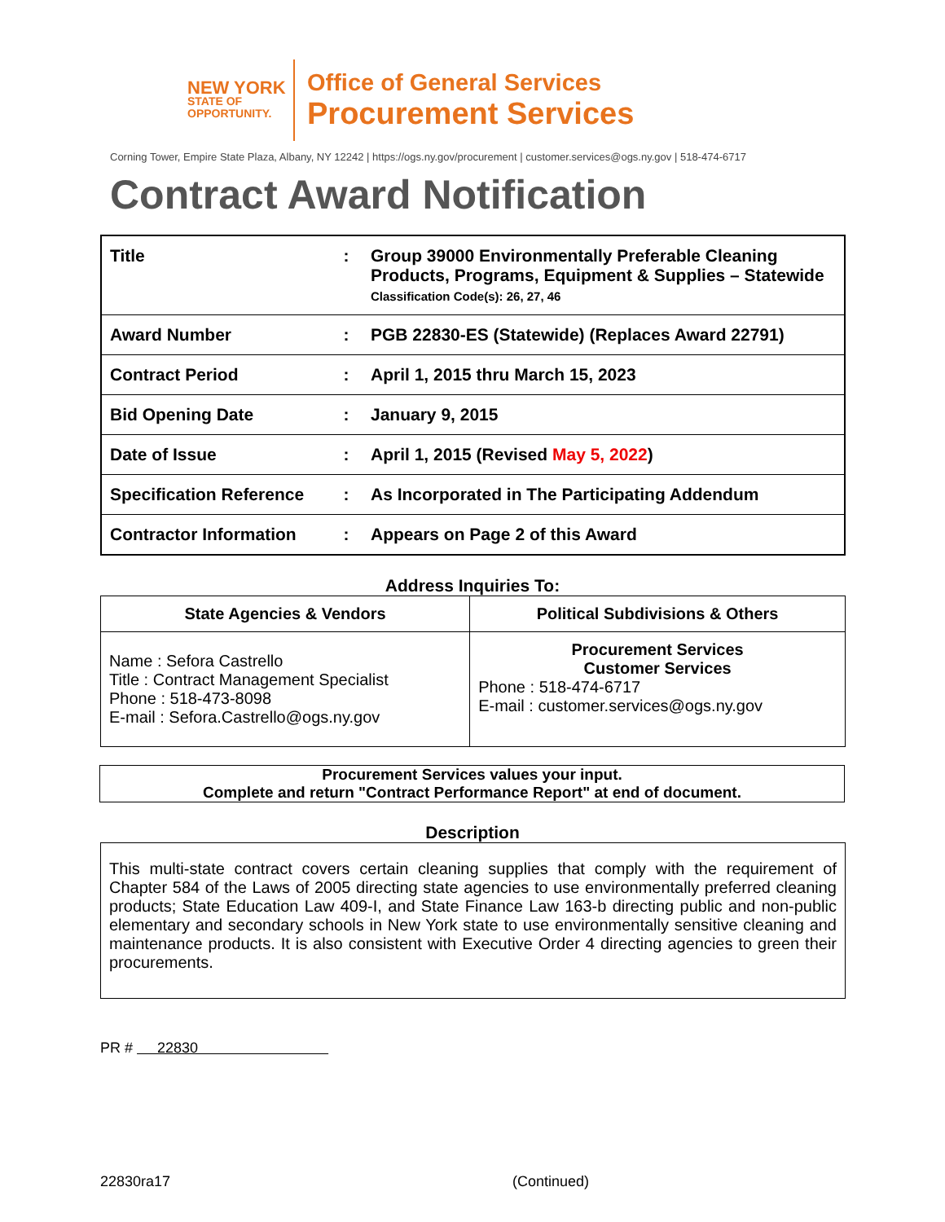NEW YORK
STATE OF OPPORTUNITY.
Office of General Services
Procurement Services
Corning Tower, Empire State Plaza, Albany, NY 12242 | https://ogs.ny.gov/procurement | customer.services@ogs.ny.gov | 518-474-6717
Contract Award Notification
| Title | : | Group 39000 Environmentally Preferable Cleaning Products, Programs, Equipment & Supplies – Statewide Classification Code(s): 26, 27, 46 |
| Award Number | : | PGB 22830-ES (Statewide) (Replaces Award 22791) |
| Contract Period | : | April 1, 2015 thru March 15, 2023 |
| Bid Opening Date | : | January 9, 2015 |
| Date of Issue | : | April 1, 2015 (Revised May 5, 2022 ) |
| Specification Reference | : | As Incorporated in The Participating Addendum |
| Contractor Information | : | Appears on Page 2 of this Award |
Address Inquiries To:
| State Agencies & Vendors | Political Subdivisions & Others |
| --- | --- |
| Name : Sefora Castrello Title : Contract Management Specialist Phone : 518-473-8098 E-mail : Sefora.Castrello@ogs.ny.gov | Procurement Services Customer Services Phone : 518-474-6717 E-mail : customer.services@ogs.ny.gov |
Procurement Services values your input.
Complete and return "Contract Performance Report" at end of document.
Description
This multi-state contract covers certain cleaning supplies that comply with the requirement of Chapter 584 of the Laws of 2005 directing state agencies to use environmentally preferred cleaning products; State Education Law 409-I, and State Finance Law 163-b directing public and non-public elementary and secondary schools in New York state to use environmentally sensitive cleaning and maintenance products. It is also consistent with Executive Order 4 directing agencies to green their procurements.
PR # 22830
22830ra17 (Continued)